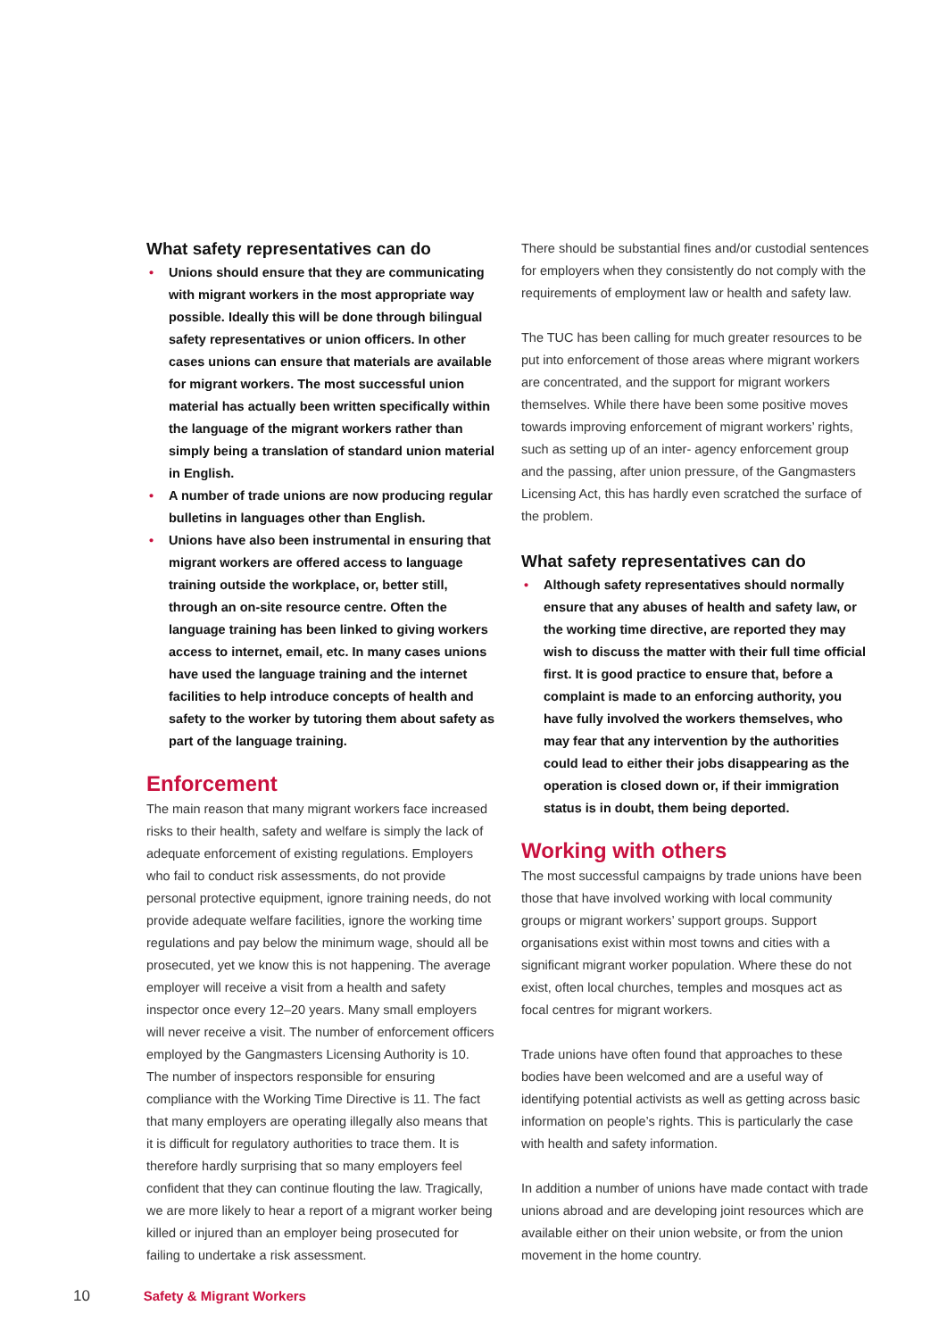What safety representatives can do
• Unions should ensure that they are communicating with migrant workers in the most appropriate way possible. Ideally this will be done through bilingual safety representatives or union officers. In other cases unions can ensure that materials are available for migrant workers. The most successful union material has actually been written specifically within the language of the migrant workers rather than simply being a translation of standard union material in English.
• A number of trade unions are now producing regular bulletins in languages other than English.
• Unions have also been instrumental in ensuring that migrant workers are offered access to language training outside the workplace, or, better still, through an on-site resource centre. Often the language training has been linked to giving workers access to internet, email, etc. In many cases unions have used the language training and the internet facilities to help introduce concepts of health and safety to the worker by tutoring them about safety as part of the language training.
Enforcement
The main reason that many migrant workers face increased risks to their health, safety and welfare is simply the lack of adequate enforcement of existing regulations. Employers who fail to conduct risk assessments, do not provide personal protective equipment, ignore training needs, do not provide adequate welfare facilities, ignore the working time regulations and pay below the minimum wage, should all be prosecuted, yet we know this is not happening. The average employer will receive a visit from a health and safety inspector once every 12–20 years. Many small employers will never receive a visit. The number of enforcement officers employed by the Gangmasters Licensing Authority is 10. The number of inspectors responsible for ensuring compliance with the Working Time Directive is 11. The fact that many employers are operating illegally also means that it is difficult for regulatory authorities to trace them. It is therefore hardly surprising that so many employers feel confident that they can continue flouting the law. Tragically, we are more likely to hear a report of a migrant worker being killed or injured than an employer being prosecuted for failing to undertake a risk assessment.
There should be substantial fines and/or custodial sentences for employers when they consistently do not comply with the requirements of employment law or health and safety law.
The TUC has been calling for much greater resources to be put into enforcement of those areas where migrant workers are concentrated, and the support for migrant workers themselves. While there have been some positive moves towards improving enforcement of migrant workers’ rights, such as setting up of an inter- agency enforcement group and the passing, after union pressure, of the Gangmasters Licensing Act, this has hardly even scratched the surface of the problem.
What safety representatives can do
• Although safety representatives should normally ensure that any abuses of health and safety law, or the working time directive, are reported they may wish to discuss the matter with their full time official first. It is good practice to ensure that, before a complaint is made to an enforcing authority, you have fully involved the workers themselves, who may fear that any intervention by the authorities could lead to either their jobs disappearing as the operation is closed down or, if their immigration status is in doubt, them being deported.
Working with others
The most successful campaigns by trade unions have been those that have involved working with local community groups or migrant workers’ support groups. Support organisations exist within most towns and cities with a significant migrant worker population. Where these do not exist, often local churches, temples and mosques act as focal centres for migrant workers.
Trade unions have often found that approaches to these bodies have been welcomed and are a useful way of identifying potential activists as well as getting across basic information on people’s rights. This is particularly the case with health and safety information.
In addition a number of unions have made contact with trade unions abroad and are developing joint resources which are available either on their union website, or from the union movement in the home country.
10 Safety & Migrant Workers